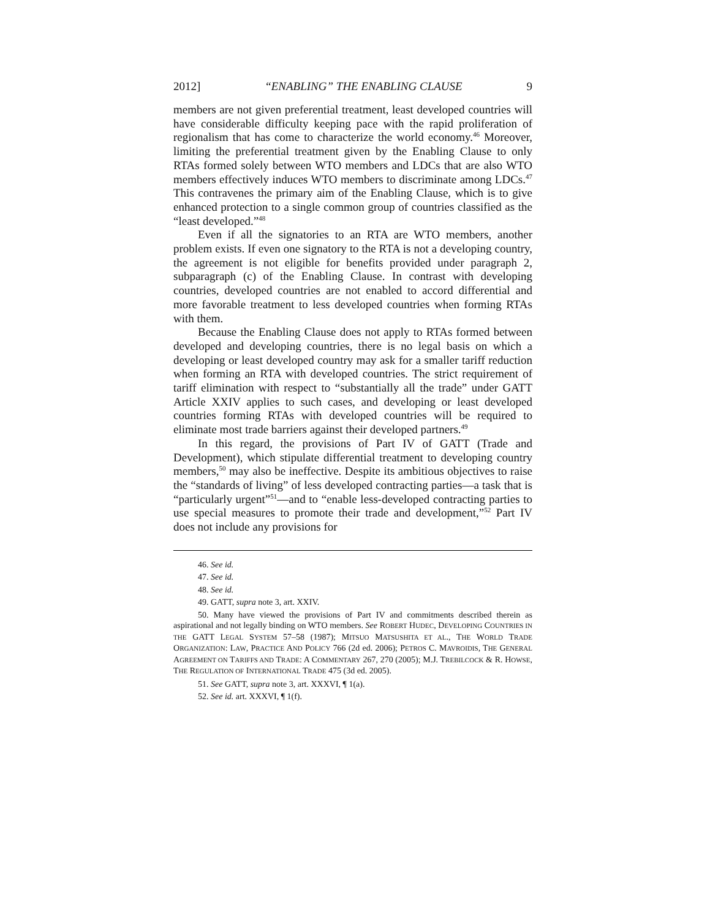2012] “ENABLING” THE ENABLING CLAUSE 9
members are not given preferential treatment, least developed countries will have considerable difficulty keeping pace with the rapid proliferation of regionalism that has come to characterize the world economy.<sup>46</sup> Moreover, limiting the preferential treatment given by the Enabling Clause to only RTAs formed solely between WTO members and LDCs that are also WTO members effectively induces WTO members to discriminate among LDCs.<sup>47</sup> This contravenes the primary aim of the Enabling Clause, which is to give enhanced protection to a single common group of countries classified as the “least developed.”<sup>48</sup>
Even if all the signatories to an RTA are WTO members, another problem exists. If even one signatory to the RTA is not a developing country, the agreement is not eligible for benefits provided under paragraph 2, subparagraph (c) of the Enabling Clause. In contrast with developing countries, developed countries are not enabled to accord differential and more favorable treatment to less developed countries when forming RTAs with them.
Because the Enabling Clause does not apply to RTAs formed between developed and developing countries, there is no legal basis on which a developing or least developed country may ask for a smaller tariff reduction when forming an RTA with developed countries. The strict requirement of tariff elimination with respect to “substantially all the trade” under GATT Article XXIV applies to such cases, and developing or least developed countries forming RTAs with developed countries will be required to eliminate most trade barriers against their developed partners.<sup>49</sup>
In this regard, the provisions of Part IV of GATT (Trade and Development), which stipulate differential treatment to developing country members,<sup>50</sup> may also be ineffective. Despite its ambitious objectives to raise the “standards of living” of less developed contracting parties—a task that is “particularly urgent”<sup>51</sup>—and to “enable less-developed contracting parties to use special measures to promote their trade and development,”<sup>52</sup> Part IV does not include any provisions for
46. See id.
47. See id.
48. See id.
49. GATT, supra note 3, art. XXIV.
50. Many have viewed the provisions of Part IV and commitments described therein as aspirational and not legally binding on WTO members. See ROBERT HUDEC, DEVELOPING COUNTRIES IN THE GATT LEGAL SYSTEM 57–58 (1987); MITSUO MATSUSHITA ET AL., THE WORLD TRADE ORGANIZATION: LAW, PRACTICE AND POLICY 766 (2d ed. 2006); PETROS C. MAVROIDIS, THE GENERAL AGREEMENT ON TARIFFS AND TRADE: A COMMENTARY 267, 270 (2005); M.J. TREBILCOCK & R. HOWSE, THE REGULATION OF INTERNATIONAL TRADE 475 (3d ed. 2005).
51. See GATT, supra note 3, art. XXXVI, ¶ 1(a).
52. See id. art. XXXVI, ¶ 1(f).